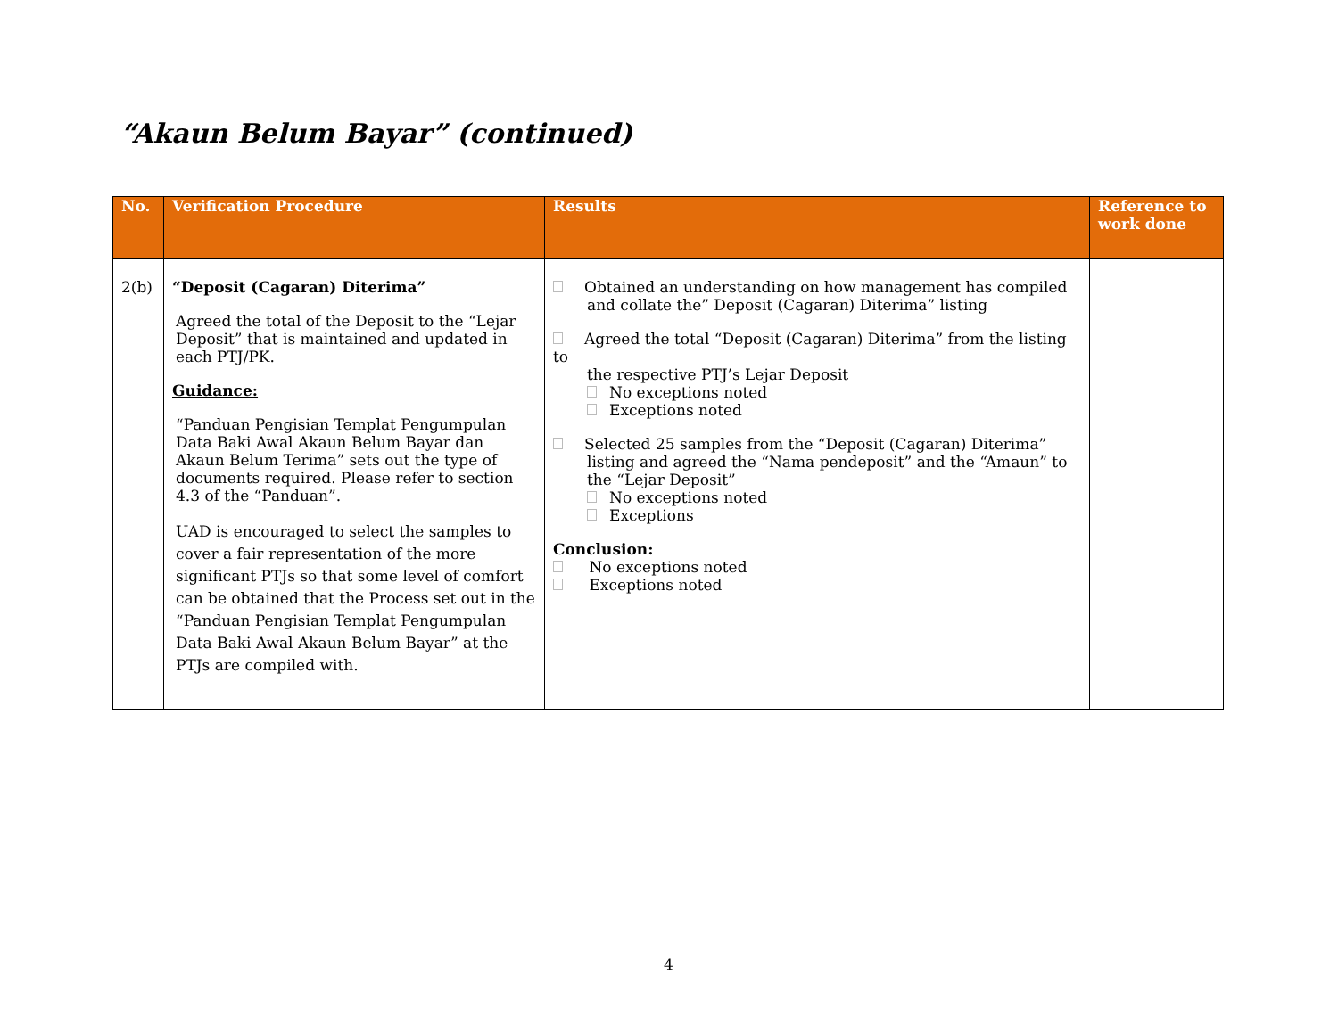“Akaun Belum Bayar” (continued)
| No. | Verification Procedure | Results | Reference to work done |
| --- | --- | --- | --- |
| 2(b) | “Deposit (Cagaran) Diterima” Agreed the total of the Deposit to the “Lejar Deposit” that is maintained and updated in each PTJ/PK. Guidance: “Panduan Pengisian Templat Pengumpulan Data Baki Awal Akaun Belum Bayar dan Akaun Belum Terima” sets out the type of documents required. Please refer to section 4.3 of the “Panduan”. UAD is encouraged to select the samples to cover a fair representation of the more significant PTJs so that some level of comfort can be obtained that the Process set out in the “Panduan Pengisian Templat Pengumpulan Data Baki Awal Akaun Belum Bayar” at the PTJs are compiled with. | Obtained an understanding on how management has compiled and collate the” Deposit (Cagaran) Diterima” listing Agreed the total “Deposit (Cagaran) Diterima” from the listing to the respective PTJ’s Lejar Deposit No exceptions noted Exceptions noted Selected 25 samples from the “Deposit (Cagaran) Diterima” listing and agreed the “Nama pendeposit” and the “Amaun” to the “Lejar Deposit” No exceptions noted Exceptions Conclusion: No exceptions noted Exceptions noted | |
4